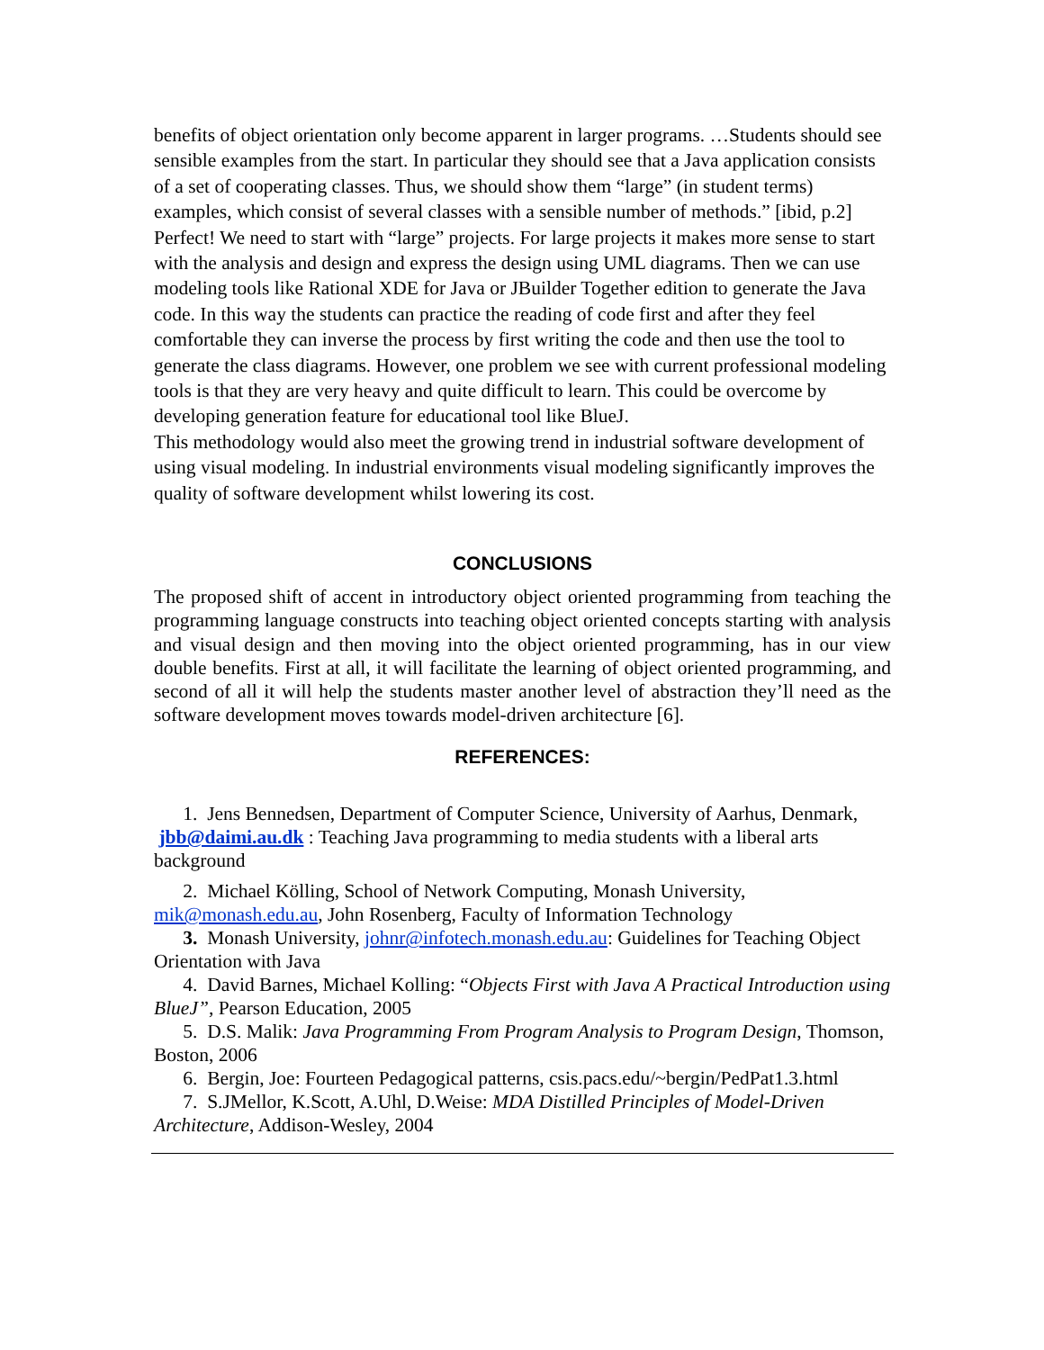benefits of object orientation only become apparent in larger programs. …Students should see sensible examples from the start. In particular they should see that a Java application consists of a set of cooperating classes. Thus, we should show them “large” (in student terms) examples, which consist of several classes with a sensible number of methods.” [ibid, p.2]
Perfect! We need to start with “large” projects. For large projects it makes more sense to start with the analysis and design and express the design using UML diagrams. Then we can use modeling tools like Rational XDE for Java or JBuilder Together edition to generate the Java code. In this way the students can practice the reading of code first and after they feel comfortable they can inverse the process by first writing the code and then use the tool to generate the class diagrams. However, one problem we see with current professional modeling tools is that they are very heavy and quite difficult to learn. This could be overcome by developing generation feature for educational tool like BlueJ.
This methodology would also meet the growing trend in industrial software development of using visual modeling. In industrial environments visual modeling significantly improves the quality of software development whilst lowering its cost.
CONCLUSIONS
The proposed shift of accent in introductory object oriented programming from teaching the programming language constructs into teaching object oriented concepts starting with analysis and visual design and then moving into the object oriented programming, has in our view double benefits. First at all, it will facilitate the learning of object oriented programming, and second of all it will help the students master another level of abstraction they’ll need as the software development moves towards model-driven architecture [6].
REFERENCES:
1. Jens Bennedsen, Department of Computer Science, University of Aarhus, Denmark, jbb@daimi.au.dk : Teaching Java programming to media students with a liberal arts background
2. Michael Kölling, School of Network Computing, Monash University, mik@monash.edu.au, John Rosenberg, Faculty of Information Technology
3. Monash University, johnr@infotech.monash.edu.au: Guidelines for Teaching Object Orientation with Java
4. David Barnes, Michael Kolling: “Objects First with Java A Practical Introduction using BlueJ”, Pearson Education, 2005
5. D.S. Malik: Java Programming From Program Analysis to Program Design, Thomson, Boston, 2006
6. Bergin, Joe: Fourteen Pedagogical patterns, csis.pacs.edu/~bergin/PedPat1.3.html
7. S.JMellor, K.Scott, A.Uhl, D.Weise: MDA Distilled Principles of Model-Driven Architecture, Addison-Wesley, 2004